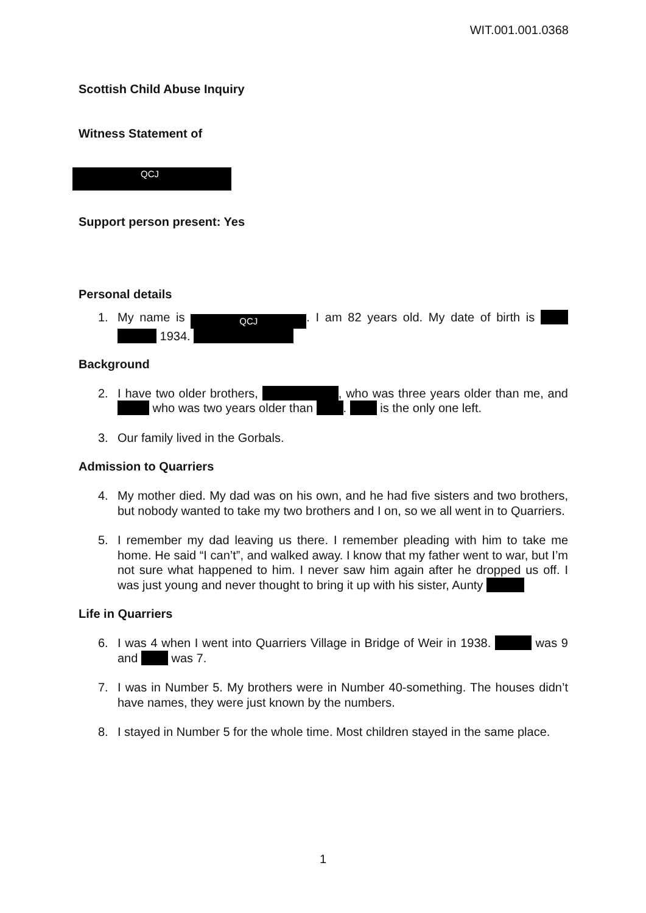WIT.001.001.0368
Scottish Child Abuse Inquiry
Witness Statement of
QCJ
Support person present: Yes
Personal details
1. My name is QCJ. I am 82 years old. My date of birth is 1934.
Background
2. I have two older brothers, , who was three years older than me, and who was two years older than . is the only one left.
3. Our family lived in the Gorbals.
Admission to Quarriers
4. My mother died. My dad was on his own, and he had five sisters and two brothers, but nobody wanted to take my two brothers and I on, so we all went in to Quarriers.
5. I remember my dad leaving us there. I remember pleading with him to take me home. He said “I can’t”, and walked away. I know that my father went to war, but I’m not sure what happened to him. I never saw him again after he dropped us off. I was just young and never thought to bring it up with his sister, Aunty
Life in Quarriers
6. I was 4 when I went into Quarriers Village in Bridge of Weir in 1938. was 9 and was 7.
7. I was in Number 5. My brothers were in Number 40-something. The houses didn’t have names, they were just known by the numbers.
8. I stayed in Number 5 for the whole time. Most children stayed in the same place.
1